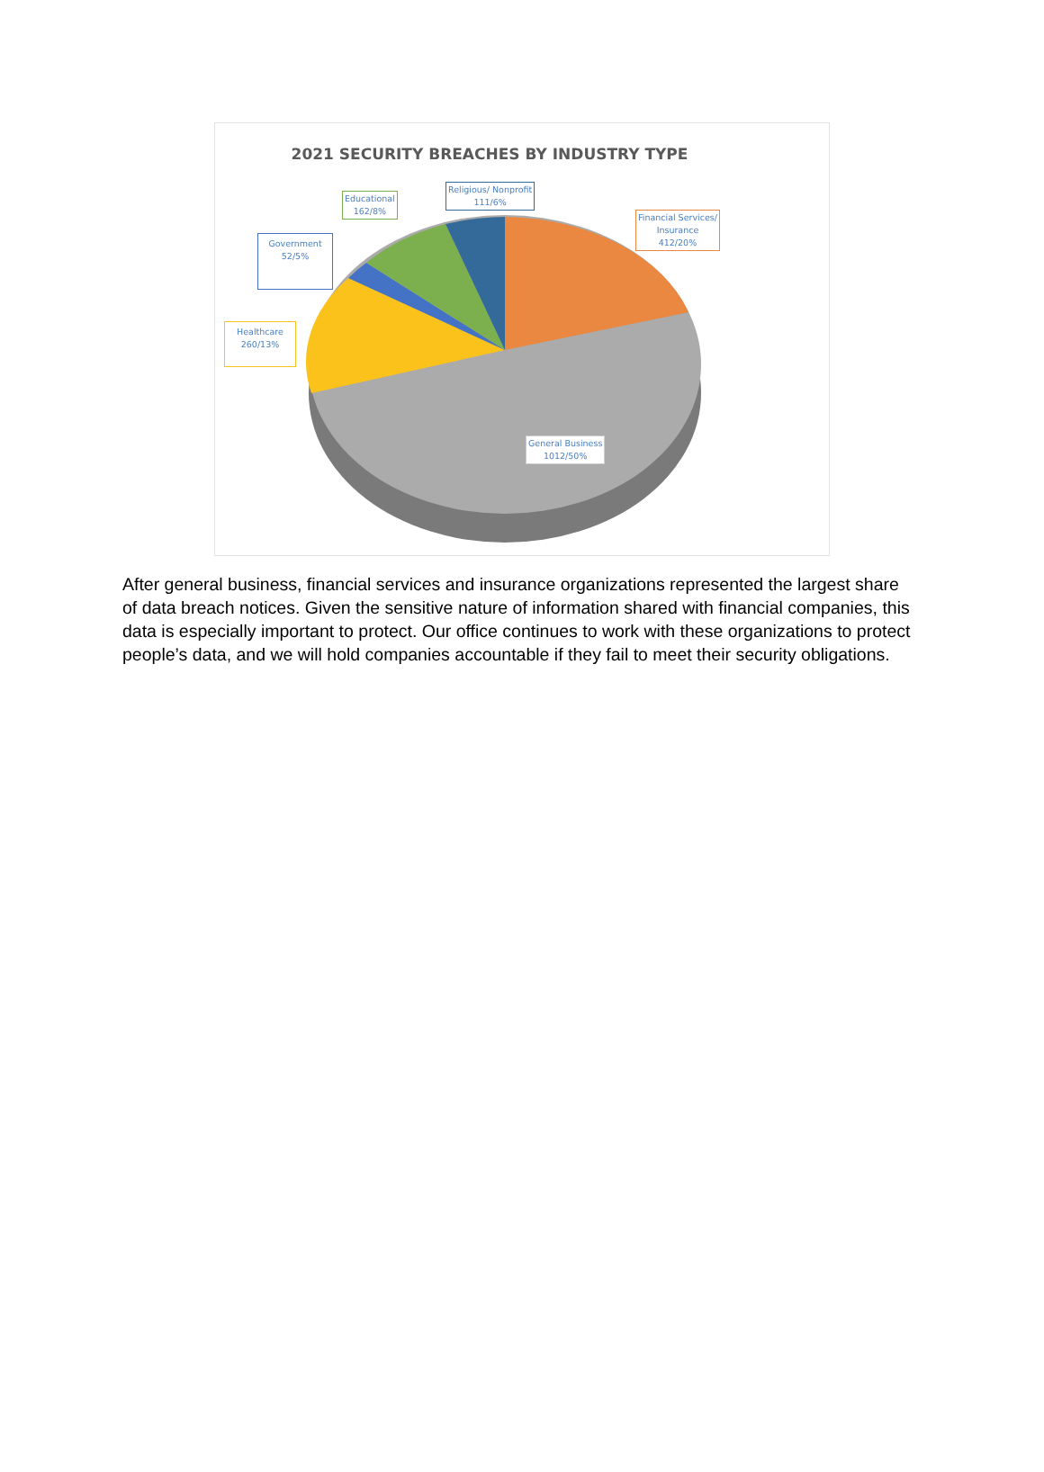2021 SECURITY BREACHES BY INDUSTRY TYPE
Educational
162/8%
Religious/ Nonprofit
111/6%
Financial Services/
Insurance
412/20%
Government
52/5%
Healthcare
260/13%
General Business
1012/50%
After general business, financial services and insurance organizations represented the largest share of data breach notices. Given the sensitive nature of information shared with financial companies, this data is especially important to protect. Our office continues to work with these organizations to protect people’s data, and we will hold companies accountable if they fail to meet their security obligations.